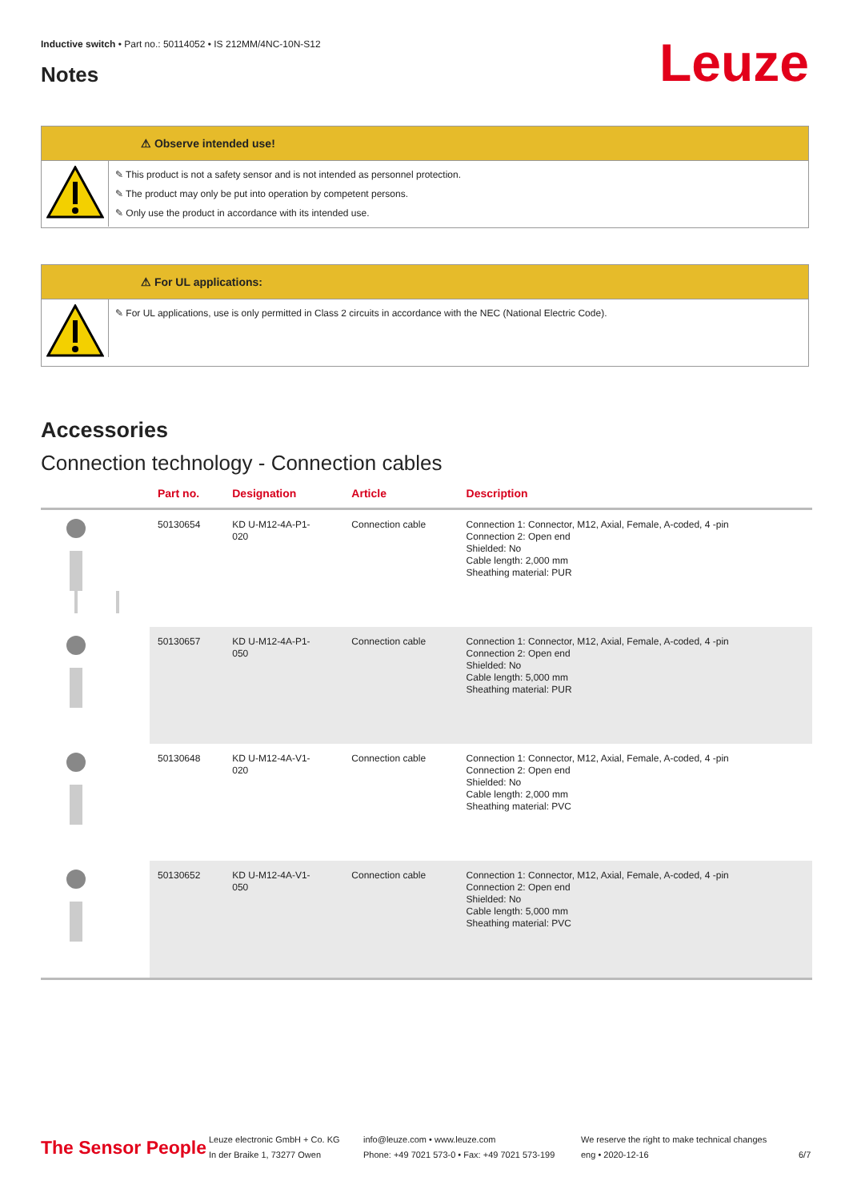Inductive switch • Part no.: 50114052 • IS 212MM/4NC-10N-S12
Notes Leuze
⚠ Observe intended use!
✎ This product is not a safety sensor and is not intended as personnel protection.
✎ The product may only be put into operation by competent persons.
✎ Only use the product in accordance with its intended use.
⚠ For UL applications:
✎ For UL applications, use is only permitted in Class 2 circuits in accordance with the NEC (National Electric Code).
Accessories
Connection technology - Connection cables
| | Part no. | Designation | Article | Description |
| --- | --- | --- | --- | --- |
| | 50130654 | KD U-M12-4A-P1- 020 | Connection cable | Connection 1: Connector, M12, Axial, Female, A-coded, 4 -pin Connection 2: Open end Shielded: No Cable length: 2,000 mm Sheathing material: PUR |
| | 50130657 | KD U-M12-4A-P1- 050 | Connection cable | Connection 1: Connector, M12, Axial, Female, A-coded, 4 -pin Connection 2: Open end Shielded: No Cable length: 5,000 mm Sheathing material: PUR |
| | 50130648 | KD U-M12-4A-V1- 020 | Connection cable | Connection 1: Connector, M12, Axial, Female, A-coded, 4 -pin Connection 2: Open end Shielded: No Cable length: 2,000 mm Sheathing material: PVC |
| | 50130652 | KD U-M12-4A-V1- 050 | Connection cable | Connection 1: Connector, M12, Axial, Female, A-coded, 4 -pin Connection 2: Open end Shielded: No Cable length: 5,000 mm Sheathing material: PVC |
The Sensor People
Leuze electronic GmbH + Co. KG
In der Braike 1, 73277 Owen
info@leuze.com • www.leuze.com
Phone: +49 7021 573-0 • Fax: +49 7021 573-199
We reserve the right to make technical changes
eng • 2020-12-16
6/7